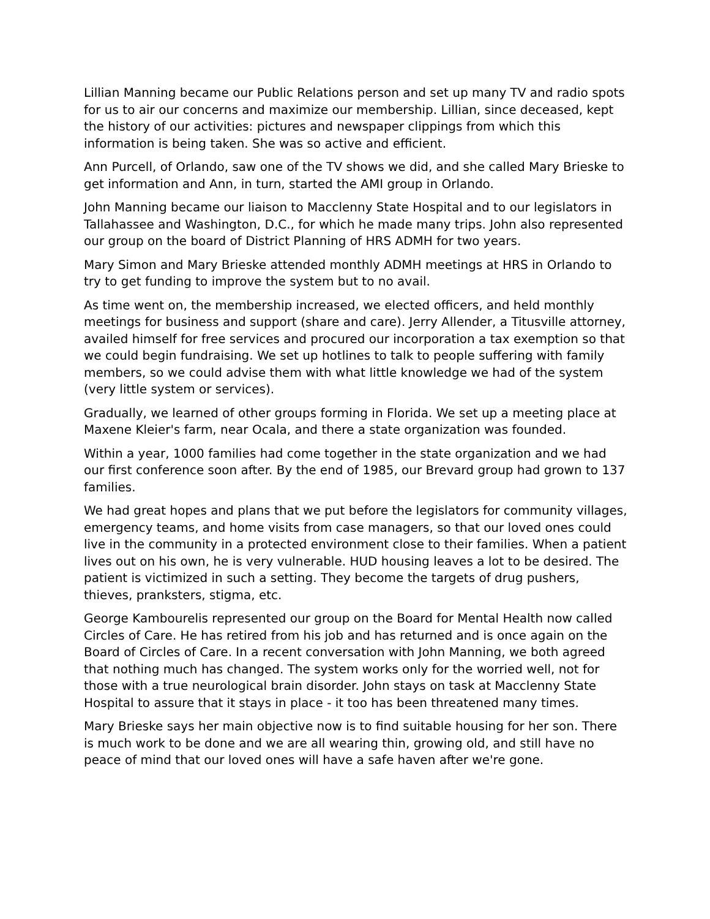Lillian Manning became our Public Relations person and set up many TV and radio spots for us to air our concerns and maximize our membership. Lillian, since deceased, kept the history of our activities: pictures and newspaper clippings from which this information is being taken. She was so active and efficient.
Ann Purcell, of Orlando, saw one of the TV shows we did, and she called Mary Brieske to get information and Ann, in turn, started the AMI group in Orlando.
John Manning became our liaison to Macclenny State Hospital and to our legislators in Tallahassee and Washington, D.C., for which he made many trips. John also represented our group on the board of District Planning of HRS ADMH for two years.
Mary Simon and Mary Brieske attended monthly ADMH meetings at HRS in Orlando to try to get funding to improve the system but to no avail.
As time went on, the membership increased, we elected officers, and held monthly meetings for business and support (share and care). Jerry Allender, a Titusville attorney, availed himself for free services and procured our incorporation a tax exemption so that we could begin fundraising. We set up hotlines to talk to people suffering with family members, so we could advise them with what little knowledge we had of the system (very little system or services).
Gradually, we learned of other groups forming in Florida. We set up a meeting place at Maxene Kleier's farm, near Ocala, and there a state organization was founded.
Within a year, 1000 families had come together in the state organization and we had our first conference soon after. By the end of 1985, our Brevard group had grown to 137 families.
We had great hopes and plans that we put before the legislators for community villages, emergency teams, and home visits from case managers, so that our loved ones could live in the community in a protected environment close to their families. When a patient lives out on his own, he is very vulnerable. HUD housing leaves a lot to be desired. The patient is victimized in such a setting. They become the targets of drug pushers, thieves, pranksters, stigma, etc.
George Kambourelis represented our group on the Board for Mental Health now called Circles of Care. He has retired from his job and has returned and is once again on the Board of Circles of Care. In a recent conversation with John Manning, we both agreed that nothing much has changed. The system works only for the worried well, not for those with a true neurological brain disorder. John stays on task at Macclenny State Hospital to assure that it stays in place - it too has been threatened many times.
Mary Brieske says her main objective now is to find suitable housing for her son. There is much work to be done and we are all wearing thin, growing old, and still have no peace of mind that our loved ones will have a safe haven after we're gone.